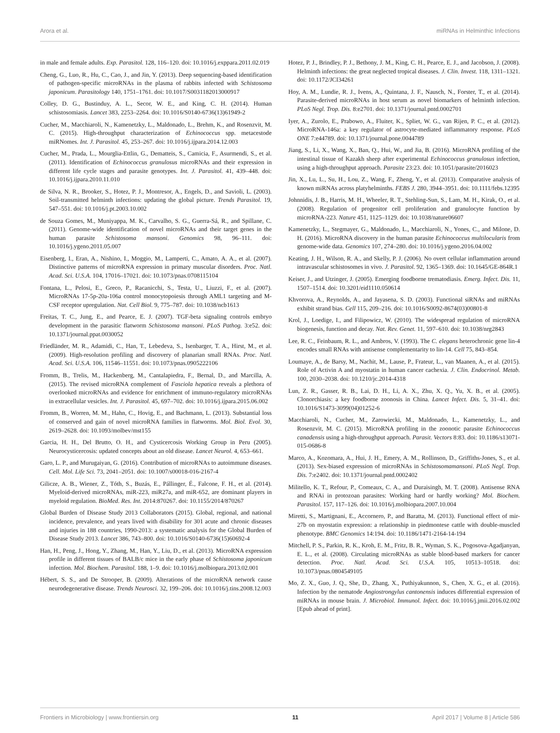Arora et al. miRNAs in Helminthic Infections
in male and female adults. Exp. Parasitol. 128, 116–120. doi: 10.1016/j.exppara.2011.02.019
Cheng, G., Luo, R., Hu, C., Cao, J., and Jin, Y. (2013). Deep sequencing-based identification of pathogen-specific microRNAs in the plasma of rabbits infected with Schistosoma japonicum. Parasitology 140, 1751–1761. doi: 10.1017/S0031182013000917
Colley, D. G., Bustinduy, A. L., Secor, W. E., and King, C. H. (2014). Human schistosomiasis. Lancet 383, 2253–2264. doi: 10.1016/S0140-6736(13)61949-2
Cucher, M., Macchiaroli, N., Kamenetzky, L., Maldonado, L., Brehm, K., and Rosenzvit, M. C. (2015). High-throughput characterization of Echinococcus spp. metacestode miRNomes. Int. J. Parasitol. 45, 253–267. doi: 10.1016/j.ijpara.2014.12.003
Cucher, M., Prada, L., Mourglia-Ettlin, G., Dematteis, S., Camicia, F., Asurmendi, S., et al. (2011). Identification of Echinococcus granulosus microRNAs and their expression in different life cycle stages and parasite genotypes. Int. J. Parasitol. 41, 439–448. doi: 10.1016/j.ijpara.2010.11.010
de Silva, N. R., Brooker, S., Hotez, P. J., Montresor, A., Engels, D., and Savioli, L. (2003). Soil-transmitted helminth infections: updating the global picture. Trends Parasitol. 19, 547–551. doi: 10.1016/j.pt.2003.10.002
de Souza Gomes, M., Muniyappa, M. K., Carvalho, S. G., Guerra-Sá, R., and Spillane, C. (2011). Genome-wide identification of novel microRNAs and their target genes in the human parasite Schistosoma mansoni. Genomics 98, 96–111. doi: 10.1016/j.ygeno.2011.05.007
Eisenberg, I., Eran, A., Nishino, I., Moggio, M., Lamperti, C., Amato, A. A., et al. (2007). Distinctive patterns of microRNA expression in primary muscular disorders. Proc. Natl. Acad. Sci. U.S.A. 104, 17016–17021. doi: 10.1073/pnas.0708115104
Fontana, L., Pelosi, E., Greco, P., Racanicchi, S., Testa, U., Liuzzi, F., et al. (2007). MicroRNAs 17-5p-20a-106a control monocytopoiesis through AML1 targeting and M-CSF receptor upregulation. Nat. Cell Biol. 9, 775–787. doi: 10.1038/ncb1613
Freitas, T. C., Jung, E., and Pearce, E. J. (2007). TGF-beta signaling controls embryo development in the parasitic flatworm Schistosoma mansoni. PLoS Pathog. 3:e52. doi: 10.1371/journal.ppat.0030052
Friedländer, M. R., Adamidi, C., Han, T., Lebedeva, S., Isenbarger, T. A., Hirst, M., et al. (2009). High-resolution profiling and discovery of planarian small RNAs. Proc. Natl. Acad. Sci. U.S.A. 106, 11546–11551. doi: 10.1073/pnas.0905222106
Fromm, B., Trelis, M., Hackenberg, M., Cantalapiedra, F., Bernal, D., and Marcilla, A. (2015). The revised microRNA complement of Fasciola hepatica reveals a plethora of overlooked microRNAs and evidence for enrichment of immuno-regulatory microRNAs in extracellular vesicles. Int. J. Parasitol. 45, 697–702. doi: 10.1016/j.ijpara.2015.06.002
Fromm, B., Worren, M. M., Hahn, C., Hovig, E., and Bachmann, L. (2013). Substantial loss of conserved and gain of novel microRNA families in flatworms. Mol. Biol. Evol. 30, 2619–2628. doi: 10.1093/molbev/mst155
Garcia, H. H., Del Brutto, O. H., and Cysticercosis Working Group in Peru (2005). Neurocysticercosis: updated concepts about an old disease. Lancet Neurol. 4, 653–661.
Garo, L. P., and Murugaiyan, G. (2016). Contribution of microRNAs to autoimmune diseases. Cell. Mol. Life Sci. 73, 2041–2051. doi: 10.1007/s00018-016-2167-4
Gilicze, A. B., Wiener, Z., Tóth, S., Buzás, E., Pállinger, É., Falcone, F. H., et al. (2014). Myeloid-derived microRNAs, miR-223, miR27a, and miR-652, are dominant players in myeloid regulation. BioMed. Res. Int. 2014:870267. doi: 10.1155/2014/870267
Global Burden of Disease Study 2013 Collaborators (2015). Global, regional, and national incidence, prevalence, and years lived with disability for 301 acute and chronic diseases and injuries in 188 countries, 1990-2013: a systematic analysis for the Global Burden of Disease Study 2013. Lancet 386, 743–800. doi: 10.1016/S0140-6736(15)60692-4
Han, H., Peng, J., Hong, Y., Zhang, M., Han, Y., Liu, D., et al. (2013). MicroRNA expression profile in different tissues of BALB/c mice in the early phase of Schistosoma japonicum infection. Mol. Biochem. Parasitol. 188, 1–9. doi: 10.1016/j.molbiopara.2013.02.001
Hébert, S. S., and De Strooper, B. (2009). Alterations of the microRNA network cause neurodegenerative disease. Trends Neurosci. 32, 199–206. doi: 10.1016/j.tins.2008.12.003
Hotez, P. J., Brindley, P. J., Bethony, J. M., King, C. H., Pearce, E. J., and Jacobson, J. (2008). Helminth infections: the great neglected tropical diseases. J. Clin. Invest. 118, 1311–1321. doi: 10.1172/JCI34261
Hoy, A. M., Lundie, R. J., Ivens, A., Quintana, J. F., Nausch, N., Forster, T., et al. (2014). Parasite-derived microRNAs in host serum as novel biomarkers of helminth infection. PLoS Negl. Trop. Dis. 8:e2701. doi: 10.1371/journal.pntd.0002701
Iyer, A., Zurolo, E., Prabowo, A., Fluiter, K., Spliet, W. G., van Rijen, P. C., et al. (2012). MicroRNA-146a: a key regulator of astrocyte-mediated inflammatory response. PLoS ONE 7:e44789. doi: 10.1371/journal.pone.0044789
Jiang, S., Li, X., Wang, X., Ban, Q., Hui, W., and Jia, B. (2016). MicroRNA profiling of the intestinal tissue of Kazakh sheep after experimental Echinococcus granulosus infection, using a high-throughput approach. Parasite 23:23. doi: 10.1051/parasite/2016023
Jin, X., Lu, L., Su, H., Lou, Z., Wang, F., Zheng, Y., et al. (2013). Comparative analysis of known miRNAs across platyhelminths. FEBS J. 280, 3944–3951. doi: 10.1111/febs.12395
Johnnidis, J. B., Harris, M. H., Wheeler, R. T., Stehling-Sun, S., Lam, M. H., Kirak, O., et al. (2008). Regulation of progenitor cell proliferation and granulocyte function by microRNA-223. Nature 451, 1125–1129. doi: 10.1038/nature06607
Kamenetzky, L., Stegmayer, G., Maldonado, L., Macchiaroli, N., Yones, C., and Milone, D. H. (2016). MicroRNA discovery in the human parasite Echinococcus multilocularis from genome-wide data. Genomics 107, 274–280. doi: 10.1016/j.ygeno.2016.04.002
Keating, J. H., Wilson, R. A., and Skelly, P. J. (2006). No overt cellular inflammation around intravascular schistosomes in vivo. J. Parasitol. 92, 1365–1369. doi: 10.1645/GE-864R.1
Keiser, J., and Utzinger, J. (2005). Emerging foodborne trematodiasis. Emerg. Infect. Dis. 11, 1507–1514. doi: 10.3201/eid1110.050614
Khvorova, A., Reynolds, A., and Jayasena, S. D. (2003). Functional siRNAs and miRNAs exhibit strand bias. Cell 115, 209–216. doi: 10.1016/S0092-8674(03)00801-8
Krol, J., Loedige, I., and Filipowicz, W. (2010). The widespread regulation of microRNA biogenesis, function and decay. Nat. Rev. Genet. 11, 597–610. doi: 10.1038/nrg2843
Lee, R. C., Feinbaum, R. L., and Ambros, V. (1993). The C. elegans heterochronic gene lin-4 encodes small RNAs with antisense complementarity to lin-14. Cell 75, 843–854.
Loumaye, A., de Barsy, M., Nachit, M., Lause, P., Frateur, L., van Maanen, A., et al. (2015). Role of Activin A and myostatin in human cancer cachexia. J. Clin. Endocrinol. Metab. 100, 2030–2038. doi: 10.1210/jc.2014-4318
Lun, Z. R., Gasser, R. B., Lai, D. H., Li, A. X., Zhu, X. Q., Yu, X. B., et al. (2005). Clonorchiasis: a key foodborne zoonosis in China. Lancet Infect. Dis. 5, 31–41. doi: 10.1016/S1473-3099(04)01252-6
Macchiaroli, N., Cucher, M., Zarowiecki, M., Maldonado, L., Kamenetzky, L., and Rosenzvit, M. C. (2015). MicroRNA profiling in the zoonotic parasite Echinococcus canadensis using a high-throughput approach. Parasit. Vectors 8:83. doi: 10.1186/s13071-015-0686-8
Marco, A., Kozomara, A., Hui, J. H., Emery, A. M., Rollinson, D., Griffiths-Jones, S., et al. (2013). Sex-biased expression of microRNAs in Schistosomamansoni. PLoS Negl. Trop. Dis. 7:e2402. doi: 10.1371/journal.pntd.0002402
Militello, K. T., Refour, P., Comeaux, C. A., and Duraisingh, M. T. (2008). Antisense RNA and RNAi in protozoan parasites: Working hard or hardly working? Mol. Biochem. Parasitol. 157, 117–126. doi: 10.1016/j.molbiopara.2007.10.004
Miretti, S., Martignani, E., Accornero, P., and Baratta, M. (2013). Functional effect of mir-27b on myostatin expression: a relationship in piedmontese cattle with double-muscled phenotype. BMC Genomics 14:194. doi: 10.1186/1471-2164-14-194
Mitchell, P. S., Parkin, R. K., Kroh, E. M., Fritz, B. R., Wyman, S. K., Pogosova-Agadjanyan, E. L., et al. (2008). Circulating microRNAs as stable blood-based markers for cancer detection. Proc. Natl. Acad. Sci. U.S.A. 105, 10513–10518. doi: 10.1073/pnas.0804549105
Mo, Z. X., Guo, J. Q., She, D., Zhang, X., Puthiyakunnon, S., Chen, X. G., et al. (2016). Infection by the nematode Angiostrongylus cantonensis induces differential expression of miRNAs in mouse brain. J. Microbiol. Immunol. Infect. doi: 10.1016/j.jmii.2016.02.002 [Epub ahead of print].
Frontiers in Microbiology | www.frontiersin.org 11 April 2017 | Volume 8 | Article 586